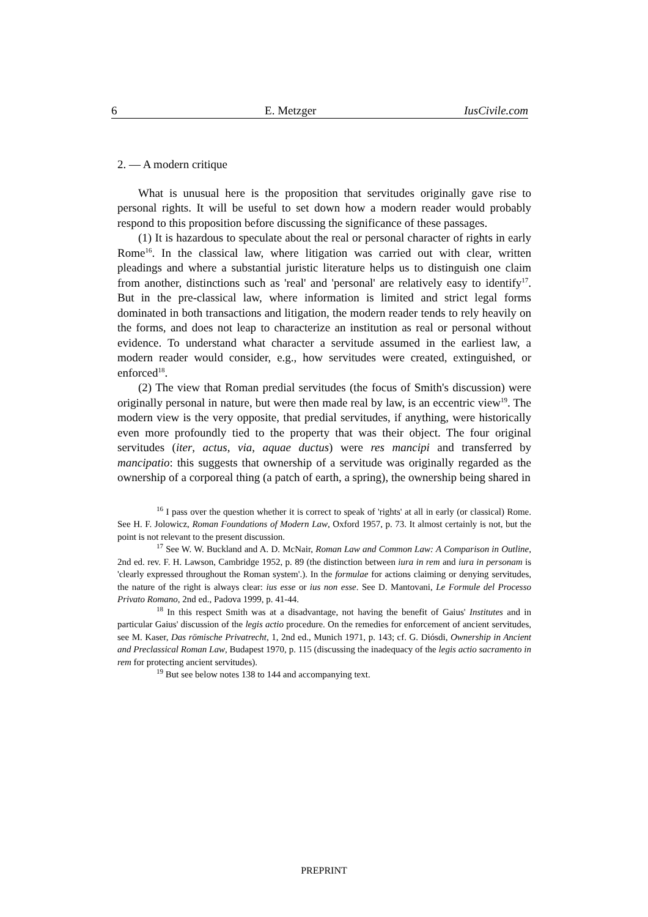6 E. Metzger IusCivile.com
2. — A modern critique
What is unusual here is the proposition that servitudes originally gave rise to personal rights. It will be useful to set down how a modern reader would probably respond to this proposition before discussing the significance of these passages.
(1) It is hazardous to speculate about the real or personal character of rights in early Rome<sup>16</sup>. In the classical law, where litigation was carried out with clear, written pleadings and where a substantial juristic literature helps us to distinguish one claim from another, distinctions such as 'real' and 'personal' are relatively easy to identify<sup>17</sup>. But in the pre-classical law, where information is limited and strict legal forms dominated in both transactions and litigation, the modern reader tends to rely heavily on the forms, and does not leap to characterize an institution as real or personal without evidence. To understand what character a servitude assumed in the earliest law, a modern reader would consider, e.g., how servitudes were created, extinguished, or enforced<sup>18</sup>.
(2) The view that Roman predial servitudes (the focus of Smith's discussion) were originally personal in nature, but were then made real by law, is an eccentric view<sup>19</sup>. The modern view is the very opposite, that predial servitudes, if anything, were historically even more profoundly tied to the property that was their object. The four original servitudes (iter, actus, via, aquae ductus) were res mancipi and transferred by mancipatio: this suggests that ownership of a servitude was originally regarded as the ownership of a corporeal thing (a patch of earth, a spring), the ownership being shared in
<sup>16</sup> I pass over the question whether it is correct to speak of 'rights' at all in early (or classical) Rome. See H. F. Jolowicz, Roman Foundations of Modern Law, Oxford 1957, p. 73. It almost certainly is not, but the point is not relevant to the present discussion.
<sup>17</sup> See W. W. Buckland and A. D. McNair, Roman Law and Common Law: A Comparison in Outline, 2nd ed. rev. F. H. Lawson, Cambridge 1952, p. 89 (the distinction between iura in rem and iura in personam is 'clearly expressed throughout the Roman system'.). In the formulae for actions claiming or denying servitudes, the nature of the right is always clear: ius esse or ius non esse. See D. Mantovani, Le Formule del Processo Privato Romano, 2nd ed., Padova 1999, p. 41-44.
<sup>18</sup> In this respect Smith was at a disadvantage, not having the benefit of Gaius' Institutes and in particular Gaius' discussion of the legis actio procedure. On the remedies for enforcement of ancient servitudes, see M. Kaser, Das römische Privatrecht, 1, 2nd ed., Munich 1971, p. 143; cf. G. Diósdi, Ownership in Ancient and Preclassical Roman Law, Budapest 1970, p. 115 (discussing the inadequacy of the legis actio sacramento in rem for protecting ancient servitudes).
<sup>19</sup> But see below notes 138 to 144 and accompanying text.
PREPRINT